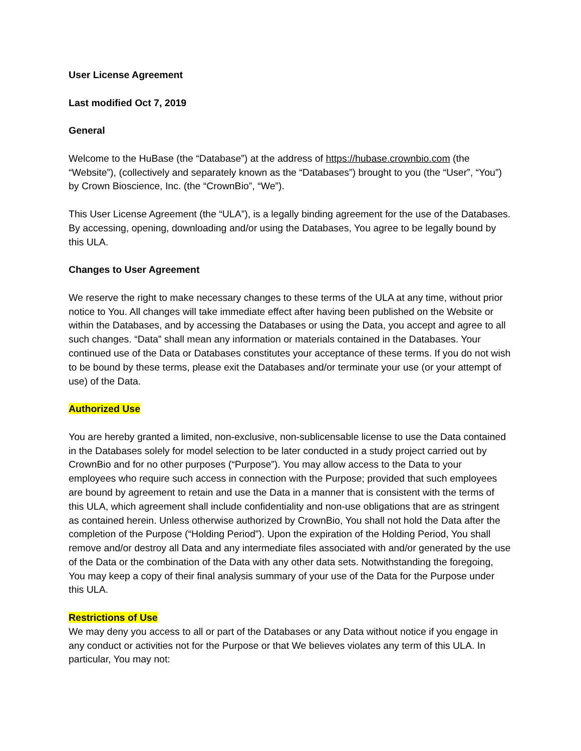User License Agreement
Last modified Oct 7, 2019
General
Welcome to the HuBase (the “Database”) at the address of https://hubase.crownbio.com (the “Website”), (collectively and separately known as the “Databases”) brought to you (the “User”, “You”) by Crown Bioscience, Inc. (the “CrownBio”, “We”).
This User License Agreement (the “ULA”), is a legally binding agreement for the use of the Databases. By accessing, opening, downloading and/or using the Databases, You agree to be legally bound by this ULA.
Changes to User Agreement
We reserve the right to make necessary changes to these terms of the ULA at any time, without prior notice to You. All changes will take immediate effect after having been published on the Website or within the Databases, and by accessing the Databases or using the Data, you accept and agree to all such changes. “Data” shall mean any information or materials contained in the Databases. Your continued use of the Data or Databases constitutes your acceptance of these terms. If you do not wish to be bound by these terms, please exit the Databases and/or terminate your use (or your attempt of use) of the Data.
Authorized Use
You are hereby granted a limited, non-exclusive, non-sublicensable license to use the Data contained in the Databases solely for model selection to be later conducted in a study project carried out by CrownBio and for no other purposes (“Purpose”). You may allow access to the Data to your employees who require such access in connection with the Purpose; provided that such employees are bound by agreement to retain and use the Data in a manner that is consistent with the terms of this ULA, which agreement shall include confidentiality and non-use obligations that are as stringent as contained herein. Unless otherwise authorized by CrownBio, You shall not hold the Data after the completion of the Purpose (“Holding Period”). Upon the expiration of the Holding Period, You shall remove and/or destroy all Data and any intermediate files associated with and/or generated by the use of the Data or the combination of the Data with any other data sets. Notwithstanding the foregoing, You may keep a copy of their final analysis summary of your use of the Data for the Purpose under this ULA.
Restrictions of Use
We may deny you access to all or part of the Databases or any Data without notice if you engage in any conduct or activities not for the Purpose or that We believes violates any term of this ULA. In particular, You may not: